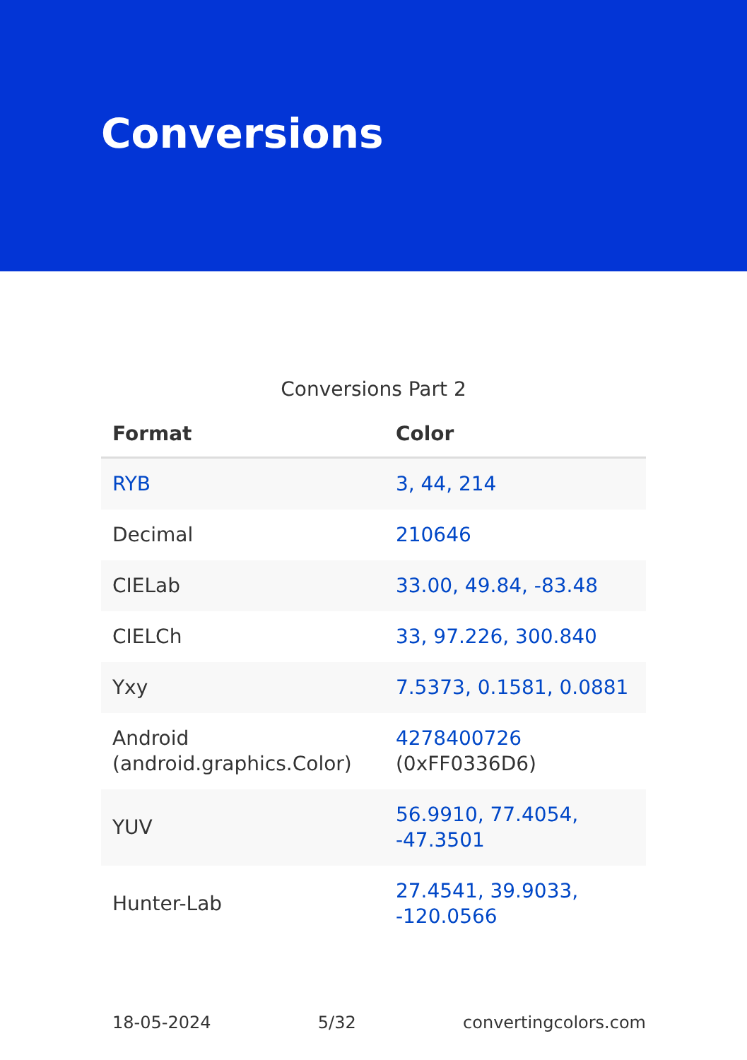Conversions
Conversions Part 2
| Format | Color |
| --- | --- |
| RYB | 3, 44, 214 |
| Decimal | 210646 |
| CIELab | 33.00, 49.84, -83.48 |
| CIELCh | 33, 97.226, 300.840 |
| Yxy | 7.5373, 0.1581, 0.0881 |
| Android (android.graphics.Color) | 4278400726 (0xFF0336D6) |
| YUV | 56.9910, 77.4054, -47.3501 |
| Hunter-Lab | 27.4541, 39.9033, -120.0566 |
18-05-2024 5/32 convertingcolors.com